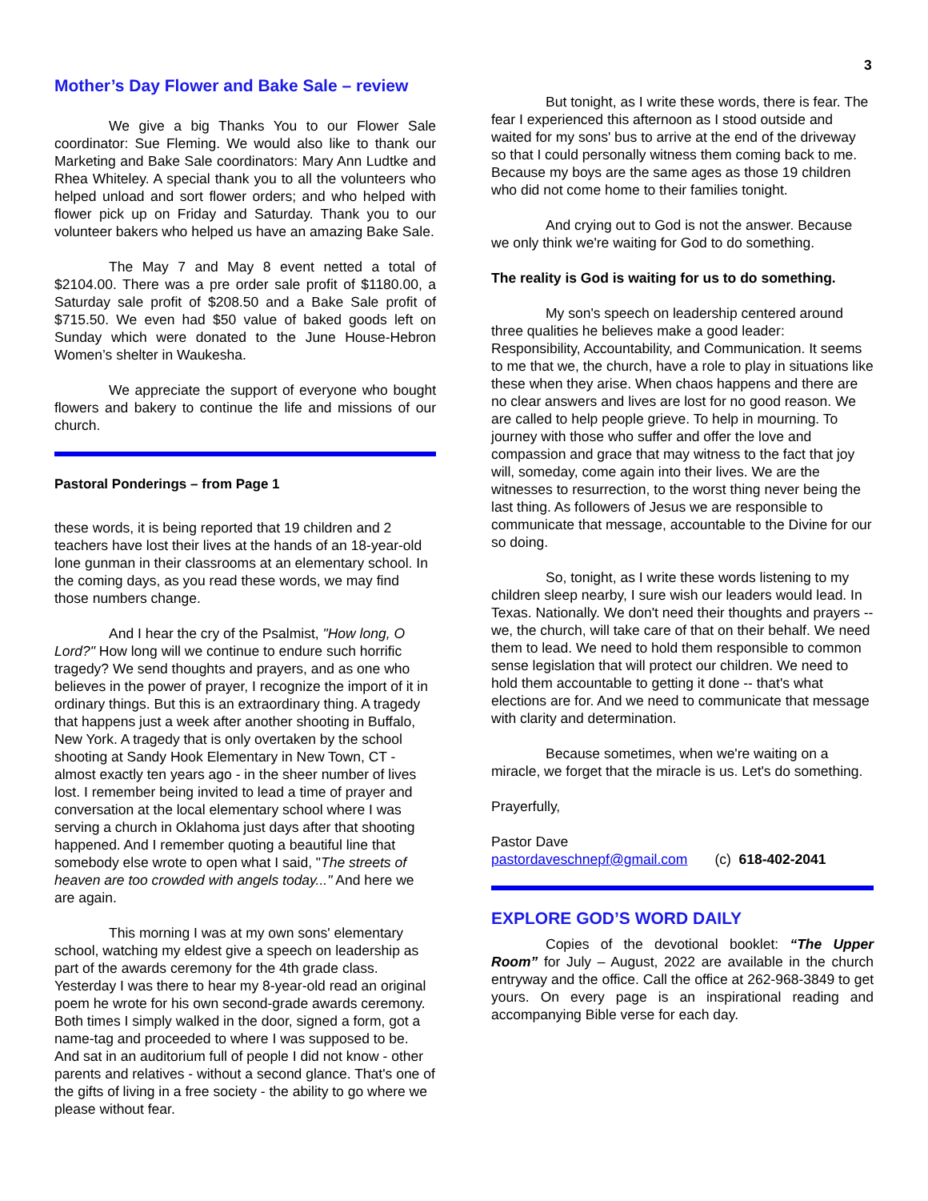3
Mother’s Day Flower and Bake Sale – review
We give a big Thanks You to our Flower Sale coordinator: Sue Fleming. We would also like to thank our Marketing and Bake Sale coordinators: Mary Ann Ludtke and Rhea Whiteley. A special thank you to all the volunteers who helped unload and sort flower orders; and who helped with flower pick up on Friday and Saturday. Thank you to our volunteer bakers who helped us have an amazing Bake Sale.
The May 7 and May 8 event netted a total of $2104.00. There was a pre order sale profit of $1180.00, a Saturday sale profit of $208.50 and a Bake Sale profit of $715.50. We even had $50 value of baked goods left on Sunday which were donated to the June House-Hebron Women’s shelter in Waukesha.
We appreciate the support of everyone who bought flowers and bakery to continue the life and missions of our church.
Pastoral Ponderings – from Page 1
these words, it is being reported that 19 children and 2 teachers have lost their lives at the hands of an 18-year-old lone gunman in their classrooms at an elementary school. In the coming days, as you read these words, we may find those numbers change.
And I hear the cry of the Psalmist, "How long, O Lord?" How long will we continue to endure such horrific tragedy? We send thoughts and prayers, and as one who believes in the power of prayer, I recognize the import of it in ordinary things. But this is an extraordinary thing. A tragedy that happens just a week after another shooting in Buffalo, New York. A tragedy that is only overtaken by the school shooting at Sandy Hook Elementary in New Town, CT - almost exactly ten years ago - in the sheer number of lives lost. I remember being invited to lead a time of prayer and conversation at the local elementary school where I was serving a church in Oklahoma just days after that shooting happened. And I remember quoting a beautiful line that somebody else wrote to open what I said, "The streets of heaven are too crowded with angels today..." And here we are again.
This morning I was at my own sons' elementary school, watching my eldest give a speech on leadership as part of the awards ceremony for the 4th grade class. Yesterday I was there to hear my 8-year-old read an original poem he wrote for his own second-grade awards ceremony. Both times I simply walked in the door, signed a form, got a name-tag and proceeded to where I was supposed to be. And sat in an auditorium full of people I did not know - other parents and relatives - without a second glance. That's one of the gifts of living in a free society - the ability to go where we please without fear.
But tonight, as I write these words, there is fear. The fear I experienced this afternoon as I stood outside and waited for my sons' bus to arrive at the end of the driveway so that I could personally witness them coming back to me. Because my boys are the same ages as those 19 children who did not come home to their families tonight.
And crying out to God is not the answer. Because we only think we're waiting for God to do something.
The reality is God is waiting for us to do something.
My son's speech on leadership centered around three qualities he believes make a good leader: Responsibility, Accountability, and Communication. It seems to me that we, the church, have a role to play in situations like these when they arise. When chaos happens and there are no clear answers and lives are lost for no good reason. We are called to help people grieve. To help in mourning. To journey with those who suffer and offer the love and compassion and grace that may witness to the fact that joy will, someday, come again into their lives. We are the witnesses to resurrection, to the worst thing never being the last thing. As followers of Jesus we are responsible to communicate that message, accountable to the Divine for our so doing.
So, tonight, as I write these words listening to my children sleep nearby, I sure wish our leaders would lead. In Texas. Nationally. We don't need their thoughts and prayers -- we, the church, will take care of that on their behalf. We need them to lead. We need to hold them responsible to common sense legislation that will protect our children. We need to hold them accountable to getting it done -- that's what elections are for. And we need to communicate that message with clarity and determination.
Because sometimes, when we're waiting on a miracle, we forget that the miracle is us. Let's do something.
Prayerfully,
Pastor Dave
pastordaveschnepf@gmail.com (c) 618-402-2041
EXPLORE GOD’S WORD DAILY
Copies of the devotional booklet: “The Upper Room” for July – August, 2022 are available in the church entryway and the office. Call the office at 262-968-3849 to get yours. On every page is an inspirational reading and accompanying Bible verse for each day.